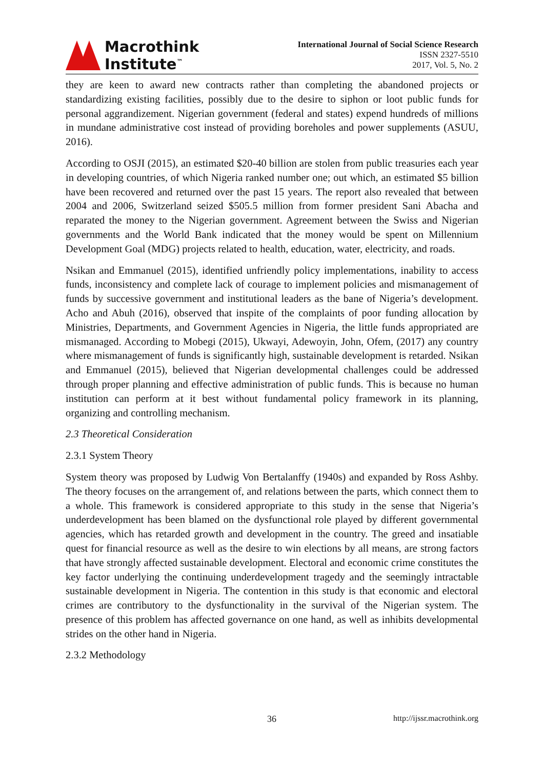Macrothink
Institute<sup>™</sup>
International Journal of Social Science Research
ISSN 2327-5510
2017, Vol. 5, No. 2
they are keen to award new contracts rather than completing the abandoned projects or standardizing existing facilities, possibly due to the desire to siphon or loot public funds for personal aggrandizement. Nigerian government (federal and states) expend hundreds of millions in mundane administrative cost instead of providing boreholes and power supplements (ASUU, 2016).
According to OSJI (2015), an estimated $20-40 billion are stolen from public treasuries each year in developing countries, of which Nigeria ranked number one; out which, an estimated $5 billion have been recovered and returned over the past 15 years. The report also revealed that between 2004 and 2006, Switzerland seized $505.5 million from former president Sani Abacha and reparated the money to the Nigerian government. Agreement between the Swiss and Nigerian governments and the World Bank indicated that the money would be spent on Millennium Development Goal (MDG) projects related to health, education, water, electricity, and roads.
Nsikan and Emmanuel (2015), identified unfriendly policy implementations, inability to access funds, inconsistency and complete lack of courage to implement policies and mismanagement of funds by successive government and institutional leaders as the bane of Nigeria’s development. Acho and Abuh (2016), observed that inspite of the complaints of poor funding allocation by Ministries, Departments, and Government Agencies in Nigeria, the little funds appropriated are mismanaged. According to Mobegi (2015), Ukwayi, Adewoyin, John, Ofem, (2017) any country where mismanagement of funds is significantly high, sustainable development is retarded. Nsikan and Emmanuel (2015), believed that Nigerian developmental challenges could be addressed through proper planning and effective administration of public funds. This is because no human institution can perform at it best without fundamental policy framework in its planning, organizing and controlling mechanism.
2.3 Theoretical Consideration
2.3.1 System Theory
System theory was proposed by Ludwig Von Bertalanffy (1940s) and expanded by Ross Ashby. The theory focuses on the arrangement of, and relations between the parts, which connect them to a whole. This framework is considered appropriate to this study in the sense that Nigeria’s underdevelopment has been blamed on the dysfunctional role played by different governmental agencies, which has retarded growth and development in the country. The greed and insatiable quest for financial resource as well as the desire to win elections by all means, are strong factors that have strongly affected sustainable development. Electoral and economic crime constitutes the key factor underlying the continuing underdevelopment tragedy and the seemingly intractable sustainable development in Nigeria. The contention in this study is that economic and electoral crimes are contributory to the dysfunctionality in the survival of the Nigerian system. The presence of this problem has affected governance on one hand, as well as inhibits developmental strides on the other hand in Nigeria.
2.3.2 Methodology
36 http://ijssr.macrothink.org